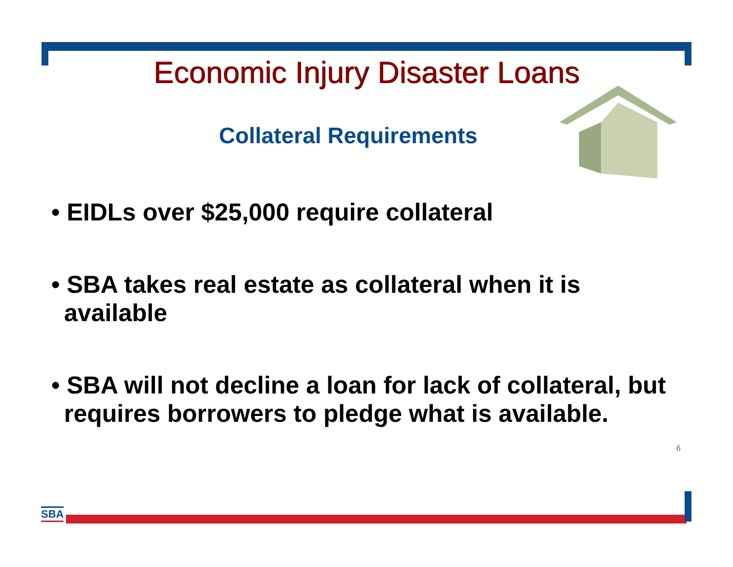Economic Injury Disaster Loans
Collateral Requirements
• EIDLs over $25,000 require collateral
• SBA takes real estate as collateral when it is available
• SBA will not decline a loan for lack of collateral, but requires borrowers to pledge what is available.
6
SBA